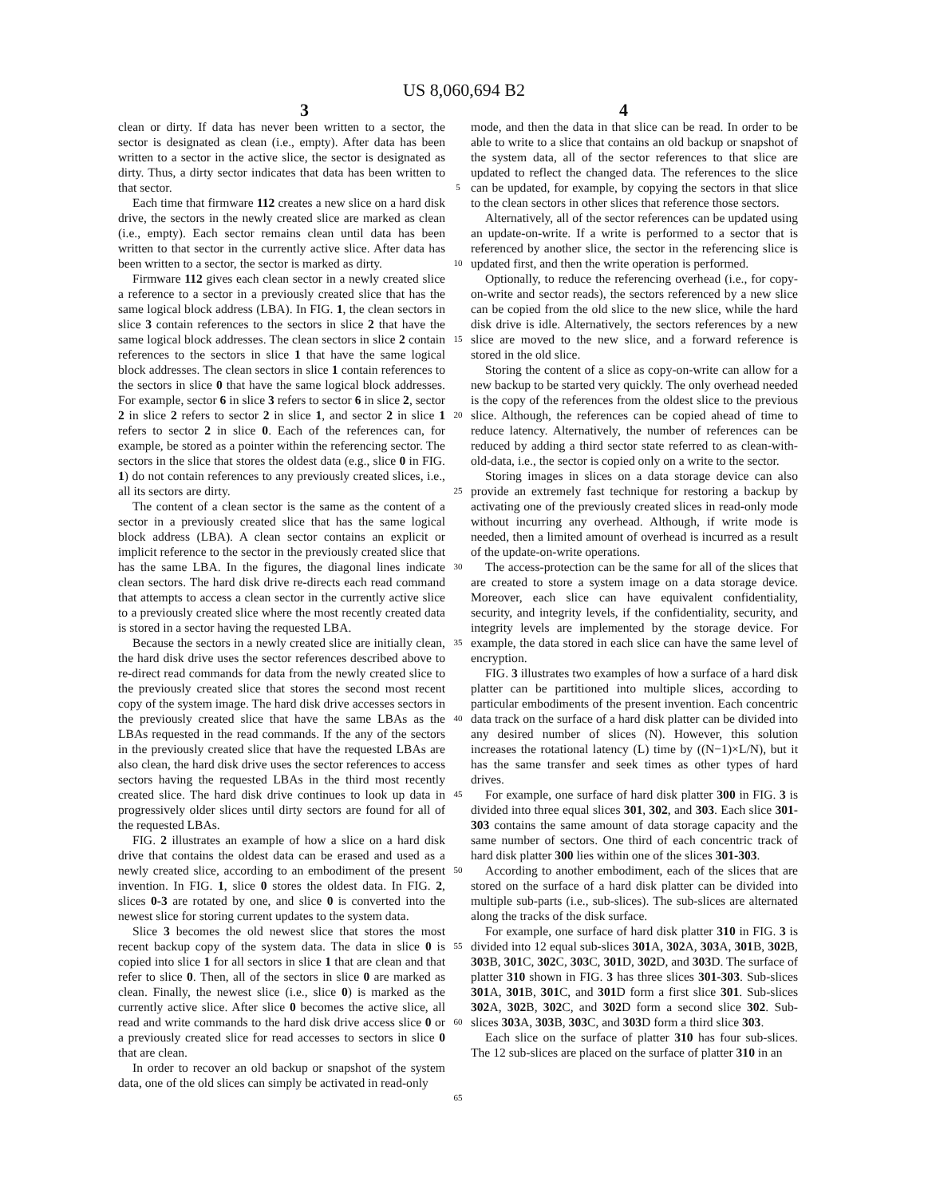US 8,060,694 B2
3 4
clean or dirty. If data has never been written to a sector, the sector is designated as clean (i.e., empty). After data has been written to a sector in the active slice, the sector is designated as dirty. Thus, a dirty sector indicates that data has been written to that sector.
Each time that firmware 112 creates a new slice on a hard disk drive, the sectors in the newly created slice are marked as clean (i.e., empty). Each sector remains clean until data has been written to that sector in the currently active slice. After data has been written to a sector, the sector is marked as dirty.
Firmware 112 gives each clean sector in a newly created slice a reference to a sector in a previously created slice that has the same logical block address (LBA). In FIG. 1, the clean sectors in slice 3 contain references to the sectors in slice 2 that have the same logical block addresses. The clean sectors in slice 2 contain references to the sectors in slice 1 that have the same logical block addresses. The clean sectors in slice 1 contain references to the sectors in slice 0 that have the same logical block addresses. For example, sector 6 in slice 3 refers to sector 6 in slice 2, sector 2 in slice 2 refers to sector 2 in slice 1, and sector 2 in slice 1 refers to sector 2 in slice 0. Each of the references can, for example, be stored as a pointer within the referencing sector. The sectors in the slice that stores the oldest data (e.g., slice 0 in FIG. 1) do not contain references to any previously created slices, i.e., all its sectors are dirty.
The content of a clean sector is the same as the content of a sector in a previously created slice that has the same logical block address (LBA). A clean sector contains an explicit or implicit reference to the sector in the previously created slice that has the same LBA. In the figures, the diagonal lines indicate clean sectors. The hard disk drive re-directs each read command that attempts to access a clean sector in the currently active slice to a previously created slice where the most recently created data is stored in a sector having the requested LBA.
Because the sectors in a newly created slice are initially clean, the hard disk drive uses the sector references described above to re-direct read commands for data from the newly created slice to the previously created slice that stores the second most recent copy of the system image. The hard disk drive accesses sectors in the previously created slice that have the same LBAs as the LBAs requested in the read commands. If the any of the sectors in the previously created slice that have the requested LBAs are also clean, the hard disk drive uses the sector references to access sectors having the requested LBAs in the third most recently created slice. The hard disk drive continues to look up data in progressively older slices until dirty sectors are found for all of the requested LBAs.
FIG. 2 illustrates an example of how a slice on a hard disk drive that contains the oldest data can be erased and used as a newly created slice, according to an embodiment of the present invention. In FIG. 1, slice 0 stores the oldest data. In FIG. 2, slices 0-3 are rotated by one, and slice 0 is converted into the newest slice for storing current updates to the system data.
Slice 3 becomes the old newest slice that stores the most recent backup copy of the system data. The data in slice 0 is copied into slice 1 for all sectors in slice 1 that are clean and that refer to slice 0. Then, all of the sectors in slice 0 are marked as clean. Finally, the newest slice (i.e., slice 0) is marked as the currently active slice. After slice 0 becomes the active slice, all read and write commands to the hard disk drive access slice 0 or a previously created slice for read accesses to sectors in slice 0 that are clean.
In order to recover an old backup or snapshot of the system data, one of the old slices can simply be activated in read-only
5
10
15
20
25
30
35
40
45
50
55
60
65
mode, and then the data in that slice can be read. In order to be able to write to a slice that contains an old backup or snapshot of the system data, all of the sector references to that slice are updated to reflect the changed data. The references to the slice can be updated, for example, by copying the sectors in that slice to the clean sectors in other slices that reference those sectors.
Alternatively, all of the sector references can be updated using an update-on-write. If a write is performed to a sector that is referenced by another slice, the sector in the referencing slice is updated first, and then the write operation is performed.
Optionally, to reduce the referencing overhead (i.e., for copy-on-write and sector reads), the sectors referenced by a new slice can be copied from the old slice to the new slice, while the hard disk drive is idle. Alternatively, the sectors references by a new slice are moved to the new slice, and a forward reference is stored in the old slice.
Storing the content of a slice as copy-on-write can allow for a new backup to be started very quickly. The only overhead needed is the copy of the references from the oldest slice to the previous slice. Although, the references can be copied ahead of time to reduce latency. Alternatively, the number of references can be reduced by adding a third sector state referred to as clean-with-old-data, i.e., the sector is copied only on a write to the sector.
Storing images in slices on a data storage device can also provide an extremely fast technique for restoring a backup by activating one of the previously created slices in read-only mode without incurring any overhead. Although, if write mode is needed, then a limited amount of overhead is incurred as a result of the update-on-write operations.
The access-protection can be the same for all of the slices that are created to store a system image on a data storage device. Moreover, each slice can have equivalent confidentiality, security, and integrity levels, if the confidentiality, security, and integrity levels are implemented by the storage device. For example, the data stored in each slice can have the same level of encryption.
FIG. 3 illustrates two examples of how a surface of a hard disk platter can be partitioned into multiple slices, according to particular embodiments of the present invention. Each concentric data track on the surface of a hard disk platter can be divided into any desired number of slices (N). However, this solution increases the rotational latency (L) time by ((N−1)×L/N), but it has the same transfer and seek times as other types of hard drives.
For example, one surface of hard disk platter 300 in FIG. 3 is divided into three equal slices 301, 302, and 303. Each slice 301-303 contains the same amount of data storage capacity and the same number of sectors. One third of each concentric track of hard disk platter 300 lies within one of the slices 301-303.
According to another embodiment, each of the slices that are stored on the surface of a hard disk platter can be divided into multiple sub-parts (i.e., sub-slices). The sub-slices are alternated along the tracks of the disk surface.
For example, one surface of hard disk platter 310 in FIG. 3 is divided into 12 equal sub-slices 301 A, 302 A, 303 A, 301 B, 302 B, 303 B, 301 C, 302 C, 303 C, 301 D, 302 D, and 303 D. The surface of platter 310 shown in FIG. 3 has three slices 301-303. Sub-slices 301 A, 301 B, 301 C, and 301 D form a first slice 301. Sub-slices 302 A, 302 B, 302 C, and 302 D form a second slice 302. Sub-slices 303 A, 303 B, 303 C, and 303 D form a third slice 303.
Each slice on the surface of platter 310 has four sub-slices. The 12 sub-slices are placed on the surface of platter 310 in an